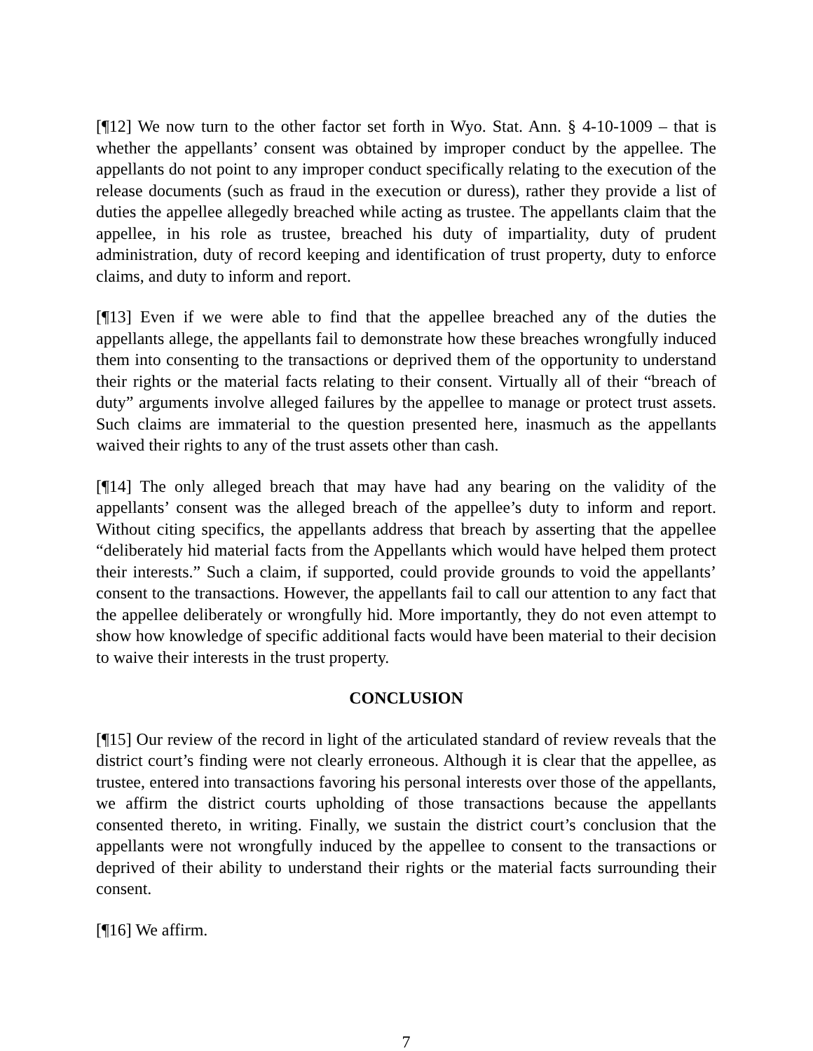[¶12] We now turn to the other factor set forth in Wyo. Stat. Ann. § 4-10-1009 – that is whether the appellants’ consent was obtained by improper conduct by the appellee. The appellants do not point to any improper conduct specifically relating to the execution of the release documents (such as fraud in the execution or duress), rather they provide a list of duties the appellee allegedly breached while acting as trustee. The appellants claim that the appellee, in his role as trustee, breached his duty of impartiality, duty of prudent administration, duty of record keeping and identification of trust property, duty to enforce claims, and duty to inform and report.
[¶13] Even if we were able to find that the appellee breached any of the duties the appellants allege, the appellants fail to demonstrate how these breaches wrongfully induced them into consenting to the transactions or deprived them of the opportunity to understand their rights or the material facts relating to their consent. Virtually all of their “breach of duty” arguments involve alleged failures by the appellee to manage or protect trust assets. Such claims are immaterial to the question presented here, inasmuch as the appellants waived their rights to any of the trust assets other than cash.
[¶14] The only alleged breach that may have had any bearing on the validity of the appellants’ consent was the alleged breach of the appellee’s duty to inform and report. Without citing specifics, the appellants address that breach by asserting that the appellee “deliberately hid material facts from the Appellants which would have helped them protect their interests.” Such a claim, if supported, could provide grounds to void the appellants’ consent to the transactions. However, the appellants fail to call our attention to any fact that the appellee deliberately or wrongfully hid. More importantly, they do not even attempt to show how knowledge of specific additional facts would have been material to their decision to waive their interests in the trust property.
CONCLUSION
[¶15] Our review of the record in light of the articulated standard of review reveals that the district court’s finding were not clearly erroneous. Although it is clear that the appellee, as trustee, entered into transactions favoring his personal interests over those of the appellants, we affirm the district courts upholding of those transactions because the appellants consented thereto, in writing. Finally, we sustain the district court’s conclusion that the appellants were not wrongfully induced by the appellee to consent to the transactions or deprived of their ability to understand their rights or the material facts surrounding their consent.
[¶16] We affirm.
7